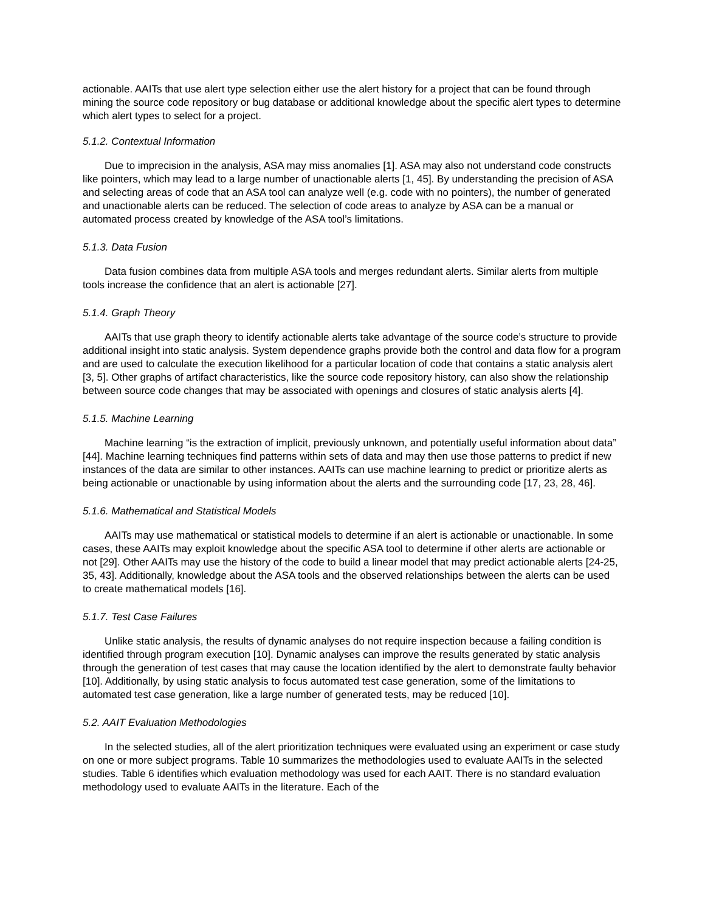actionable. AAITs that use alert type selection either use the alert history for a project that can be found through mining the source code repository or bug database or additional knowledge about the specific alert types to determine which alert types to select for a project.
5.1.2. Contextual Information
Due to imprecision in the analysis, ASA may miss anomalies [1]. ASA may also not understand code constructs like pointers, which may lead to a large number of unactionable alerts [1, 45]. By understanding the precision of ASA and selecting areas of code that an ASA tool can analyze well (e.g. code with no pointers), the number of generated and unactionable alerts can be reduced. The selection of code areas to analyze by ASA can be a manual or automated process created by knowledge of the ASA tool’s limitations.
5.1.3. Data Fusion
Data fusion combines data from multiple ASA tools and merges redundant alerts. Similar alerts from multiple tools increase the confidence that an alert is actionable [27].
5.1.4. Graph Theory
AAITs that use graph theory to identify actionable alerts take advantage of the source code’s structure to provide additional insight into static analysis. System dependence graphs provide both the control and data flow for a program and are used to calculate the execution likelihood for a particular location of code that contains a static analysis alert [3, 5]. Other graphs of artifact characteristics, like the source code repository history, can also show the relationship between source code changes that may be associated with openings and closures of static analysis alerts [4].
5.1.5. Machine Learning
Machine learning “is the extraction of implicit, previously unknown, and potentially useful information about data” [44]. Machine learning techniques find patterns within sets of data and may then use those patterns to predict if new instances of the data are similar to other instances. AAITs can use machine learning to predict or prioritize alerts as being actionable or unactionable by using information about the alerts and the surrounding code [17, 23, 28, 46].
5.1.6. Mathematical and Statistical Models
AAITs may use mathematical or statistical models to determine if an alert is actionable or unactionable. In some cases, these AAITs may exploit knowledge about the specific ASA tool to determine if other alerts are actionable or not [29]. Other AAITs may use the history of the code to build a linear model that may predict actionable alerts [24-25, 35, 43]. Additionally, knowledge about the ASA tools and the observed relationships between the alerts can be used to create mathematical models [16].
5.1.7. Test Case Failures
Unlike static analysis, the results of dynamic analyses do not require inspection because a failing condition is identified through program execution [10]. Dynamic analyses can improve the results generated by static analysis through the generation of test cases that may cause the location identified by the alert to demonstrate faulty behavior [10]. Additionally, by using static analysis to focus automated test case generation, some of the limitations to automated test case generation, like a large number of generated tests, may be reduced [10].
5.2. AAIT Evaluation Methodologies
In the selected studies, all of the alert prioritization techniques were evaluated using an experiment or case study on one or more subject programs. Table 10 summarizes the methodologies used to evaluate AAITs in the selected studies. Table 6 identifies which evaluation methodology was used for each AAIT. There is no standard evaluation methodology used to evaluate AAITs in the literature. Each of the